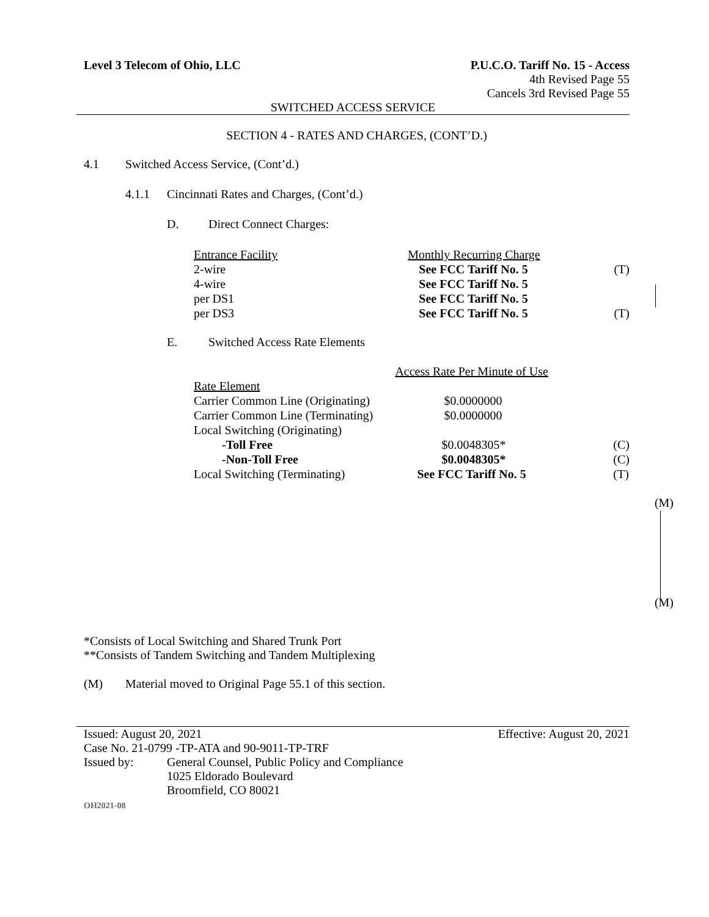Level 3 Telecom of Ohio, LLC P.U.C.O. Tariff No. 15 - Access
4th Revised Page 55
Cancels 3rd Revised Page 55
SWITCHED ACCESS SERVICE
SECTION 4 - RATES AND CHARGES, (CONT’D.)
4.1 Switched Access Service, (Cont’d.)
4.1.1 Cincinnati Rates and Charges, (Cont’d.)
D. Direct Connect Charges:
| Entrance Facility | Monthly Recurring Charge | |
| 2-wire | See FCC Tariff No. 5 | (T) |
| 4-wire | See FCC Tariff No. 5 | |
| per DS1 | See FCC Tariff No. 5 | |
| per DS3 | See FCC Tariff No. 5 | (T) |
E. Switched Access Rate Elements
| | Access Rate Per Minute of Use | |
| Rate Element | | |
| Carrier Common Line (Originating) | $0.0000000 | |
| Carrier Common Line (Terminating) | $0.0000000 | |
| Local Switching (Originating) | | |
| -Toll Free | $0.0048305* | (C) |
| -Non-Toll Free | $0.0048305* | (C) |
| Local Switching (Terminating) | See FCC Tariff No. 5 | (T) |
(M)
(M)
*Consists of Local Switching and Shared Trunk Port
**Consists of Tandem Switching and Tandem Multiplexing
(M) Material moved to Original Page 55.1 of this section.
Issued: August 20, 2021 Effective: August 20, 2021
Case No. 21-0799 -TP-ATA and 90-9011-TP-TRF
Issued by: General Counsel, Public Policy and Compliance
1025 Eldorado Boulevard
Broomfield, CO 80021
OH2021-08